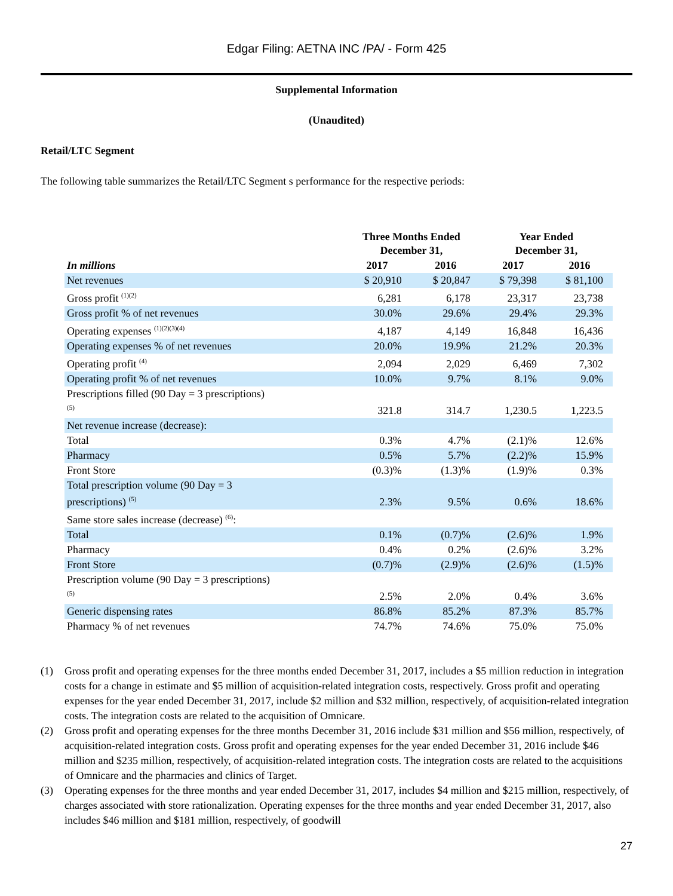Edgar Filing: AETNA INC /PA/ - Form 425
Supplemental Information
(Unaudited)
Retail/LTC Segment
The following table summarizes the Retail/LTC Segment s performance for the respective periods:
| | Three Months Ended December 31, | | Year Ended December 31, | |
| --- | --- | --- | --- | --- |
| In millions | 2017 | 2016 | 2017 | 2016 |
| Net revenues | $ 20,910 | $ 20,847 | $ 79,398 | $ 81,100 |
| Gross profit <sup>(1)(2)</sup> | 6,281 | 6,178 | 23,317 | 23,738 |
| Gross profit % of net revenues | 30.0% | 29.6% | 29.4% | 29.3% |
| Operating expenses <sup>(1)(2)(3)(4)</sup> | 4,187 | 4,149 | 16,848 | 16,436 |
| Operating expenses % of net revenues | 20.0% | 19.9% | 21.2% | 20.3% |
| Operating profit <sup>(4)</sup> | 2,094 | 2,029 | 6,469 | 7,302 |
| Operating profit % of net revenues | 10.0% | 9.7% | 8.1% | 9.0% |
| Prescriptions filled (90 Day = 3 prescriptions) <sup>(5)</sup> | 321.8 | 314.7 | 1,230.5 | 1,223.5 |
| Net revenue increase (decrease): | | | | |
| Total | 0.3% | 4.7% | (2.1)% | 12.6% |
| Pharmacy | 0.5% | 5.7% | (2.2)% | 15.9% |
| Front Store | (0.3)% | (1.3)% | (1.9)% | 0.3% |
| Total prescription volume (90 Day = 3 prescriptions) <sup>(5)</sup> | 2.3% | 9.5% | 0.6% | 18.6% |
| Same store sales increase (decrease) <sup>(6)</sup>: | | | | |
| Total | 0.1% | (0.7)% | (2.6)% | 1.9% |
| Pharmacy | 0.4% | 0.2% | (2.6)% | 3.2% |
| Front Store | (0.7)% | (2.9)% | (2.6)% | (1.5)% |
| Prescription volume (90 Day = 3 prescriptions) <sup>(5)</sup> | 2.5% | 2.0% | 0.4% | 3.6% |
| Generic dispensing rates | 86.8% | 85.2% | 87.3% | 85.7% |
| Pharmacy % of net revenues | 74.7% | 74.6% | 75.0% | 75.0% |
(1) Gross profit and operating expenses for the three months ended December 31, 2017, includes a $5 million reduction in integration costs for a change in estimate and $5 million of acquisition-related integration costs, respectively. Gross profit and operating expenses for the year ended December 31, 2017, include $2 million and $32 million, respectively, of acquisition-related integration costs. The integration costs are related to the acquisition of Omnicare.
(2) Gross profit and operating expenses for the three months December 31, 2016 include $31 million and $56 million, respectively, of acquisition-related integration costs. Gross profit and operating expenses for the year ended December 31, 2016 include $46 million and $235 million, respectively, of acquisition-related integration costs. The integration costs are related to the acquisitions of Omnicare and the pharmacies and clinics of Target.
(3) Operating expenses for the three months and year ended December 31, 2017, includes $4 million and $215 million, respectively, of charges associated with store rationalization. Operating expenses for the three months and year ended December 31, 2017, also includes $46 million and $181 million, respectively, of goodwill
27